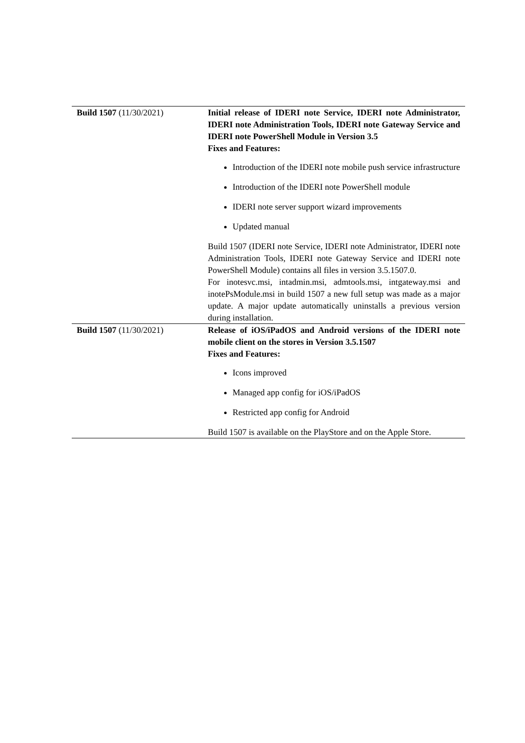| Build 1507 (11/30/2021) | Initial release of IDERI note Service, IDERI note Administrator, IDERI note Administration Tools, IDERI note Gateway Service and IDERI note PowerShell Module in Version 3.5 Fixes and Features: Introduction of the IDERI note mobile push service infrastructure Introduction of the IDERI note PowerShell module IDERI note server support wizard improvements Updated manual Build 1507 (IDERI note Service, IDERI note Administrator, IDERI note Administration Tools, IDERI note Gateway Service and IDERI note PowerShell Module) contains all files in version 3.5.1507.0. For inotesvc.msi, intadmin.msi, admtools.msi, intgateway.msi and inotePsModule.msi in build 1507 a new full setup was made as a major update. A major update automatically uninstalls a previous version during installation. |
| Build 1507 (11/30/2021) | Release of iOS/iPadOS and Android versions of the IDERI note mobile client on the stores in Version 3.5.1507 Fixes and Features: Icons improved Managed app config for iOS/iPadOS Restricted app config for Android Build 1507 is available on the PlayStore and on the Apple Store. |